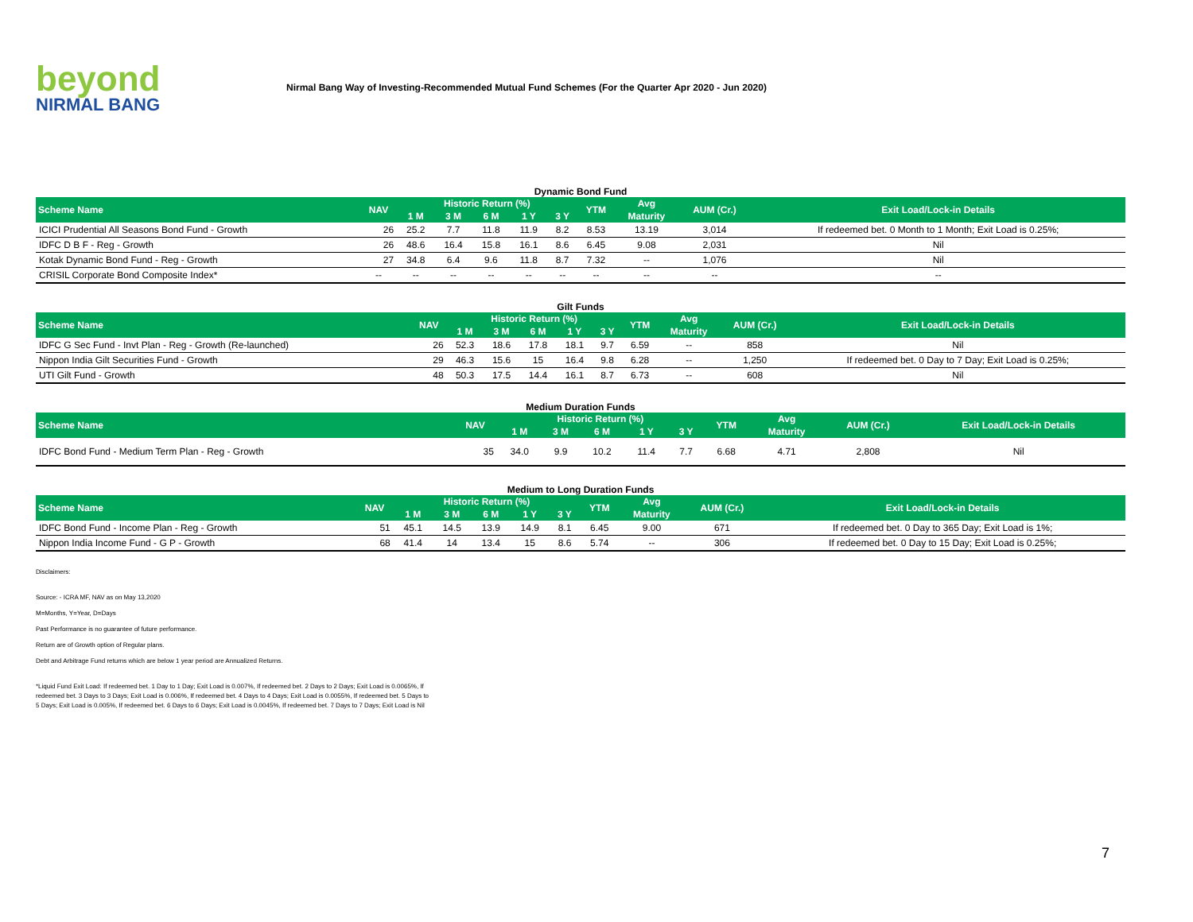beyond
NIRMAL BANG
Nirmal Bang Way of Investing-Recommended Mutual Fund Schemes (For the Quarter Apr 2020 - Jun 2020)
Dynamic Bond Fund
| Scheme Name | NAV | Historic Return (%) | | | | | YTM | Avg | AUM (Cr.) | Exit Load/Lock-in Details |
| --- | --- | --- | --- | --- | --- | --- | --- | --- | --- | --- |
| | | 1 M | 3 M | 6 M | 1 Y | 3 Y | | Maturity | | |
| ICICI Prudential All Seasons Bond Fund - Growth | 26 | 25.2 | 7.7 | 11.8 | 11.9 | 8.2 | 8.53 | 13.19 | 3,014 | If redeemed bet. 0 Month to 1 Month; Exit Load is 0.25%; |
| IDFC D B F - Reg - Growth | 26 | 48.6 | 16.4 | 15.8 | 16.1 | 8.6 | 6.45 | 9.08 | 2,031 | Nil |
| Kotak Dynamic Bond Fund - Reg - Growth | 27 | 34.8 | 6.4 | 9.6 | 11.8 | 8.7 | 7.32 | -- | 1,076 | Nil |
| CRISIL Corporate Bond Composite Index* | -- | -- | -- | -- | -- | -- | -- | -- | -- | -- |
Gilt Funds
| Scheme Name | NAV | Historic Return (%) | | | | | YTM | Avg | AUM (Cr.) | Exit Load/Lock-in Details |
| --- | --- | --- | --- | --- | --- | --- | --- | --- | --- | --- |
| | | 1 M | 3 M | 6 M | 1 Y | 3 Y | | Maturity | | |
| IDFC G Sec Fund - Invt Plan - Reg - Growth (Re-launched) | 26 | 52.3 | 18.6 | 17.8 | 18.1 | 9.7 | 6.59 | -- | 858 | Nil |
| Nippon India Gilt Securities Fund - Growth | 29 | 46.3 | 15.6 | 15 | 16.4 | 9.8 | 6.28 | -- | 1,250 | If redeemed bet. 0 Day to 7 Day; Exit Load is 0.25%; |
| UTI Gilt Fund - Growth | 48 | 50.3 | 17.5 | 14.4 | 16.1 | 8.7 | 6.73 | -- | 608 | Nil |
Medium Duration Funds
| Scheme Name | NAV | Historic Return (%) | | | | | YTM | Avg | AUM (Cr.) | Exit Load/Lock-in Details |
| --- | --- | --- | --- | --- | --- | --- | --- | --- | --- | --- |
| | | 1 M | 3 M | 6 M | 1 Y | 3 Y | | Maturity | | |
| IDFC Bond Fund - Medium Term Plan - Reg - Growth | 35 | 34.0 | 9.9 | 10.2 | 11.4 | 7.7 | 6.68 | 4.71 | 2,808 | Nil |
Medium to Long Duration Funds
| Scheme Name | NAV | Historic Return (%) | | | | | YTM | Avg | AUM (Cr.) | Exit Load/Lock-in Details |
| --- | --- | --- | --- | --- | --- | --- | --- | --- | --- | --- |
| | | 1 M | 3 M | 6 M | 1 Y | 3 Y | | Maturity | | |
| IDFC Bond Fund - Income Plan - Reg - Growth | 51 | 45.1 | 14.5 | 13.9 | 14.9 | 8.1 | 6.45 | 9.00 | 671 | If redeemed bet. 0 Day to 365 Day; Exit Load is 1%; |
| Nippon India Income Fund - G P - Growth | 68 | 41.4 | 14 | 13.4 | 15 | 8.6 | 5.74 | -- | 306 | If redeemed bet. 0 Day to 15 Day; Exit Load is 0.25%; |
Disclaimers:
Source: - ICRA MF, NAV as on May 13,2020
M=Months, Y=Year, D=Days
Past Performance is no guarantee of future performance.
Return are of Growth option of Regular plans.
Debt and Arbitrage Fund returns which are below 1 year period are Annualized Returns.
*Liquid Fund Exit Load: If redeemed bet. 1 Day to 1 Day; Exit Load is 0.007%, If redeemed bet. 2 Days to 2 Days; Exit Load is 0.0065%, If redeemed bet. 3 Days to 3 Days; Exit Load is 0.006%, If redeemed bet. 4 Days to 4 Days; Exit Load is 0.0055%, If redeemed bet. 5 Days to 5 Days; Exit Load is 0.005%, If redeemed bet. 6 Days to 6 Days; Exit Load is 0.0045%, If redeemed bet. 7 Days to 7 Days; Exit Load is Nil
7